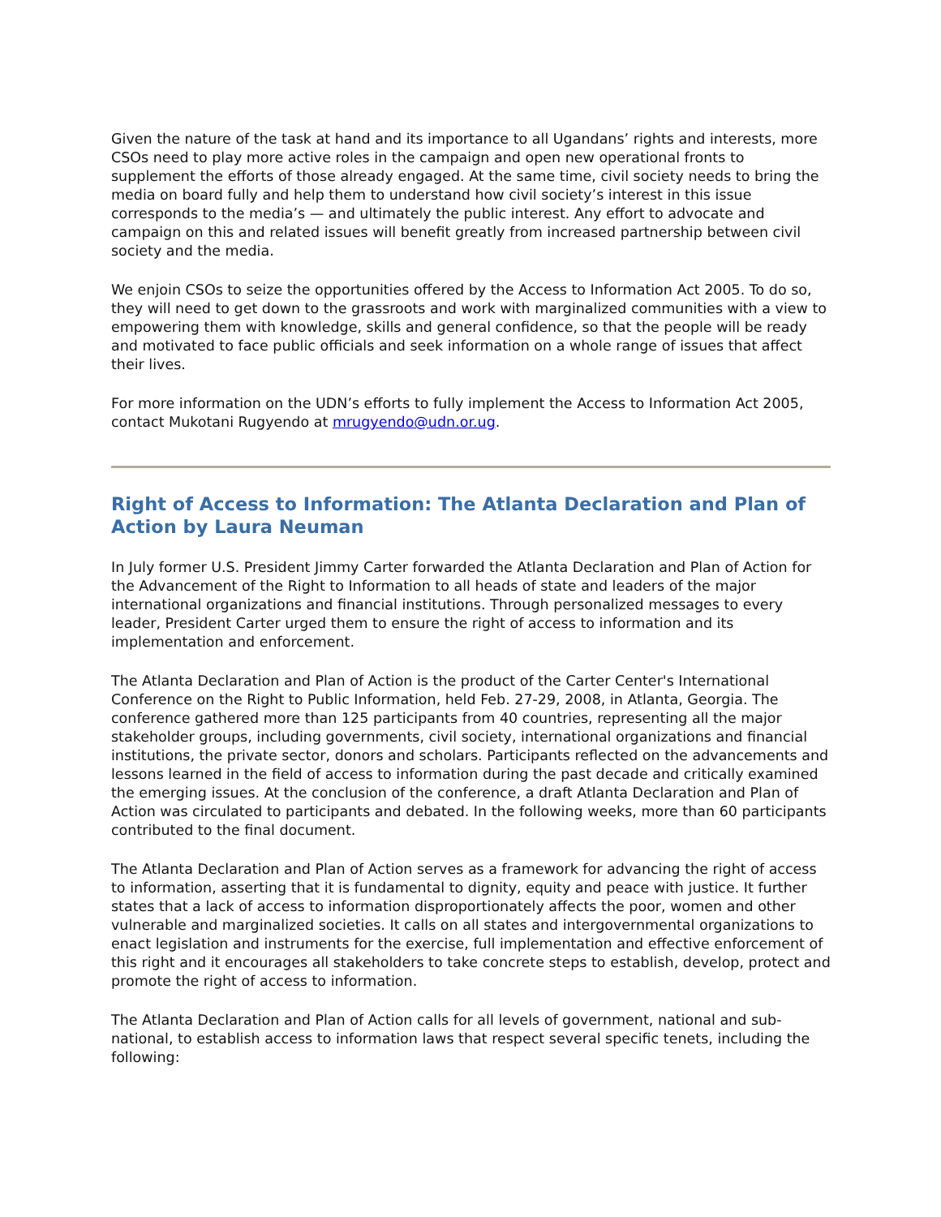Given the nature of the task at hand and its importance to all Ugandans’ rights and interests, more CSOs need to play more active roles in the campaign and open new operational fronts to supplement the efforts of those already engaged. At the same time, civil society needs to bring the media on board fully and help them to understand how civil society’s interest in this issue corresponds to the media’s — and ultimately the public interest. Any effort to advocate and campaign on this and related issues will benefit greatly from increased partnership between civil society and the media.
We enjoin CSOs to seize the opportunities offered by the Access to Information Act 2005. To do so, they will need to get down to the grassroots and work with marginalized communities with a view to empowering them with knowledge, skills and general confidence, so that the people will be ready and motivated to face public officials and seek information on a whole range of issues that affect their lives.
For more information on the UDN’s efforts to fully implement the Access to Information Act 2005, contact Mukotani Rugyendo at mrugyendo@udn.or.ug.
Right of Access to Information: The Atlanta Declaration and Plan of Action by Laura Neuman
In July former U.S. President Jimmy Carter forwarded the Atlanta Declaration and Plan of Action for the Advancement of the Right to Information to all heads of state and leaders of the major international organizations and financial institutions. Through personalized messages to every leader, President Carter urged them to ensure the right of access to information and its implementation and enforcement.
The Atlanta Declaration and Plan of Action is the product of the Carter Center's International Conference on the Right to Public Information, held Feb. 27-29, 2008, in Atlanta, Georgia. The conference gathered more than 125 participants from 40 countries, representing all the major stakeholder groups, including governments, civil society, international organizations and financial institutions, the private sector, donors and scholars. Participants reflected on the advancements and lessons learned in the field of access to information during the past decade and critically examined the emerging issues. At the conclusion of the conference, a draft Atlanta Declaration and Plan of Action was circulated to participants and debated. In the following weeks, more than 60 participants contributed to the final document.
The Atlanta Declaration and Plan of Action serves as a framework for advancing the right of access to information, asserting that it is fundamental to dignity, equity and peace with justice. It further states that a lack of access to information disproportionately affects the poor, women and other vulnerable and marginalized societies. It calls on all states and intergovernmental organizations to enact legislation and instruments for the exercise, full implementation and effective enforcement of this right and it encourages all stakeholders to take concrete steps to establish, develop, protect and promote the right of access to information.
The Atlanta Declaration and Plan of Action calls for all levels of government, national and sub-national, to establish access to information laws that respect several specific tenets, including the following: